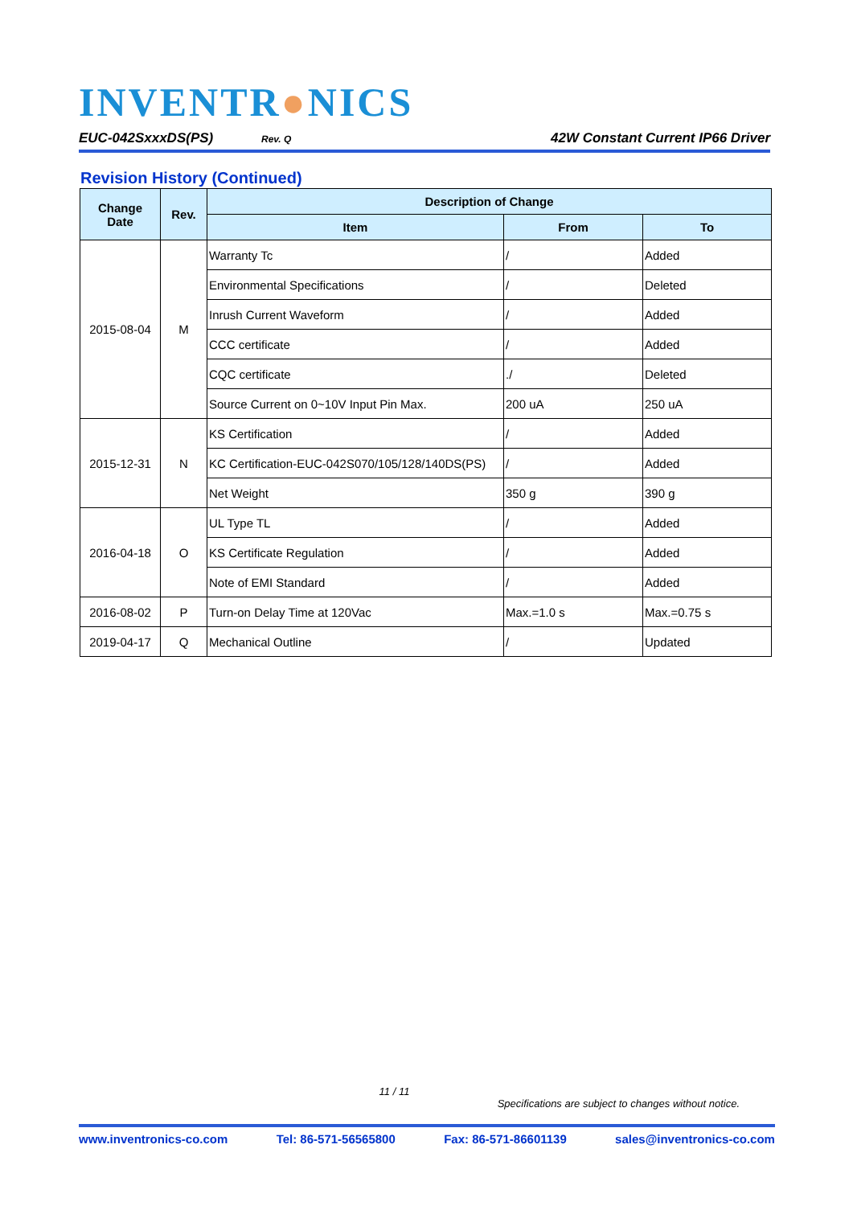INVENTR●NICS
EUC-042SxxxDS(PS) Rev. Q
42W Constant Current IP66 Driver
Revision History (Continued)
| Change Date | Rev. | Description of Change | | |
| --- | --- | --- | --- | --- |
| | | Item | From | To |
| 2015-08-04 | M | Warranty Tc | / | Added |
| | | Environmental Specifications | / | Deleted |
| | | Inrush Current Waveform | / | Added |
| | | CCC certificate | / | Added |
| | | CQC certificate | ./ | Deleted |
| | | Source Current on 0~10V Input Pin Max. | 200 uA | 250 uA |
| 2015-12-31 | N | KS Certification | / | Added |
| | | KC Certification-EUC-042S070/105/128/140DS(PS) | / | Added |
| | | Net Weight | 350 g | 390 g |
| 2016-04-18 | O | UL Type TL | / | Added |
| | | KS Certificate Regulation | / | Added |
| | | Note of EMI Standard | / | Added |
| 2016-08-02 | P | Turn-on Delay Time at 120Vac | Max.=1.0 s | Max.=0.75 s |
| 2019-04-17 | Q | Mechanical Outline | / | Updated |
11 / 11
Specifications are subject to changes without notice.
www.inventronics-co.com Tel: 86-571-56565800 Fax: 86-571-86601139 sales@inventronics-co.com